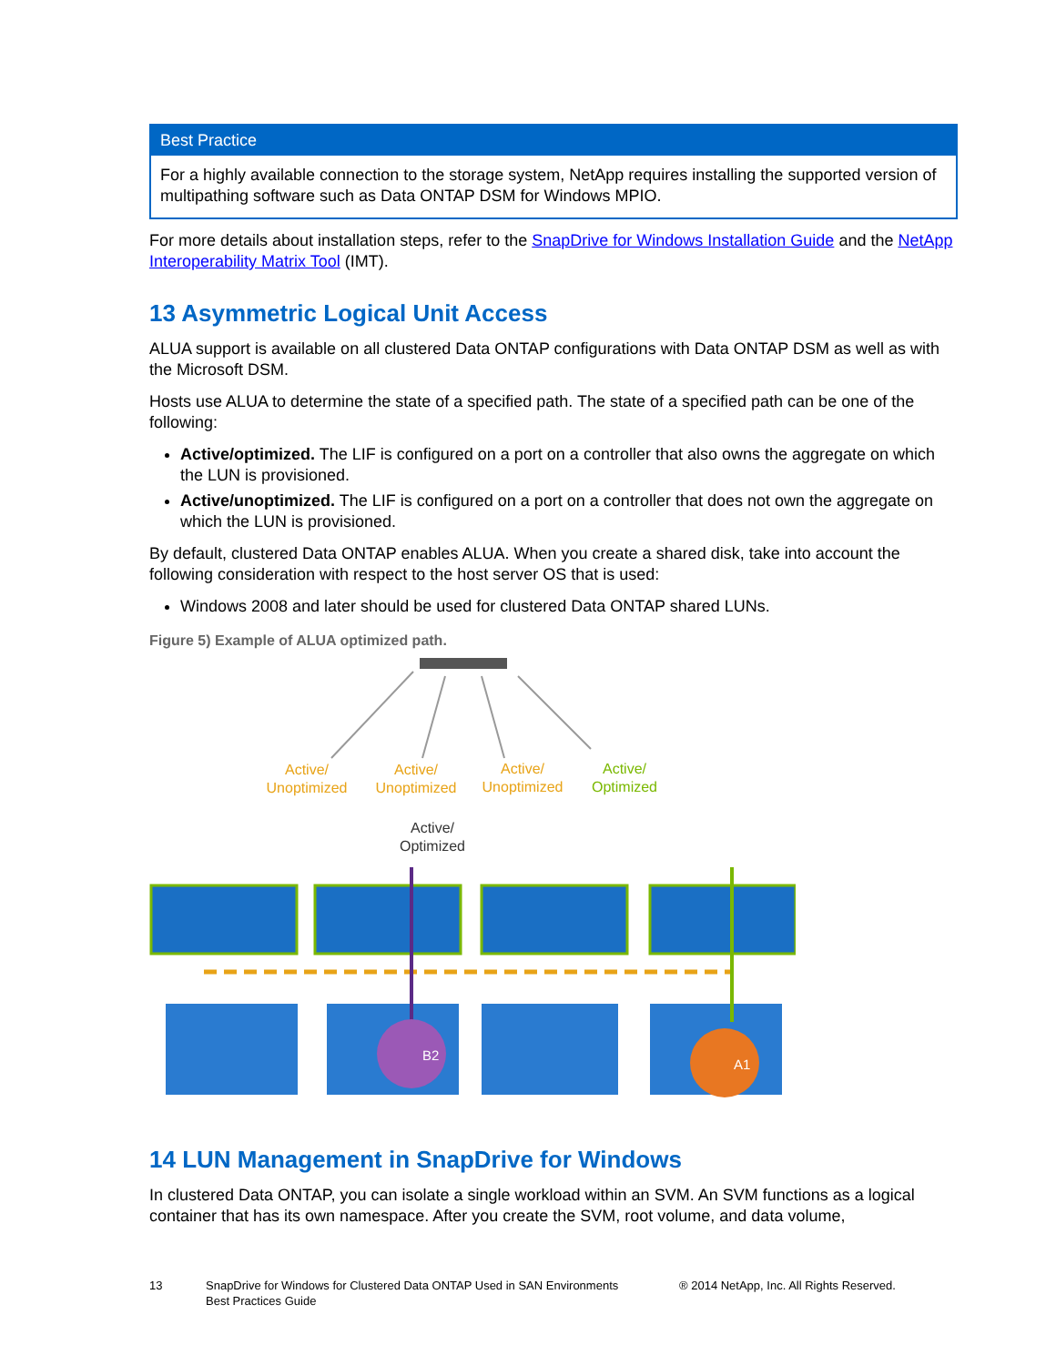Best Practice
For a highly available connection to the storage system, NetApp requires installing the supported version of multipathing software such as Data ONTAP DSM for Windows MPIO.
For more details about installation steps, refer to the SnapDrive for Windows Installation Guide and the NetApp Interoperability Matrix Tool (IMT).
13 Asymmetric Logical Unit Access
ALUA support is available on all clustered Data ONTAP configurations with Data ONTAP DSM as well as with the Microsoft DSM.
Hosts use ALUA to determine the state of a specified path. The state of a specified path can be one of the following:
Active/optimized. The LIF is configured on a port on a controller that also owns the aggregate on which the LUN is provisioned.
Active/unoptimized. The LIF is configured on a port on a controller that does not own the aggregate on which the LUN is provisioned.
By default, clustered Data ONTAP enables ALUA. When you create a shared disk, take into account the following consideration with respect to the host server OS that is used:
Windows 2008 and later should be used for clustered Data ONTAP shared LUNs.
Figure 5) Example of ALUA optimized path.
Active/
Unoptimized
Active/
Unoptimized
Active/
Unoptimized
Active/
Optimized
Active/
Optimized
B2
A1
14 LUN Management in SnapDrive for Windows
In clustered Data ONTAP, you can isolate a single workload within an SVM. An SVM functions as a logical container that has its own namespace. After you create the SVM, root volume, and data volume,
13 SnapDrive for Windows for Clustered Data ONTAP Used in SAN Environments
Best Practices Guide
® 2014 NetApp, Inc. All Rights Reserved.